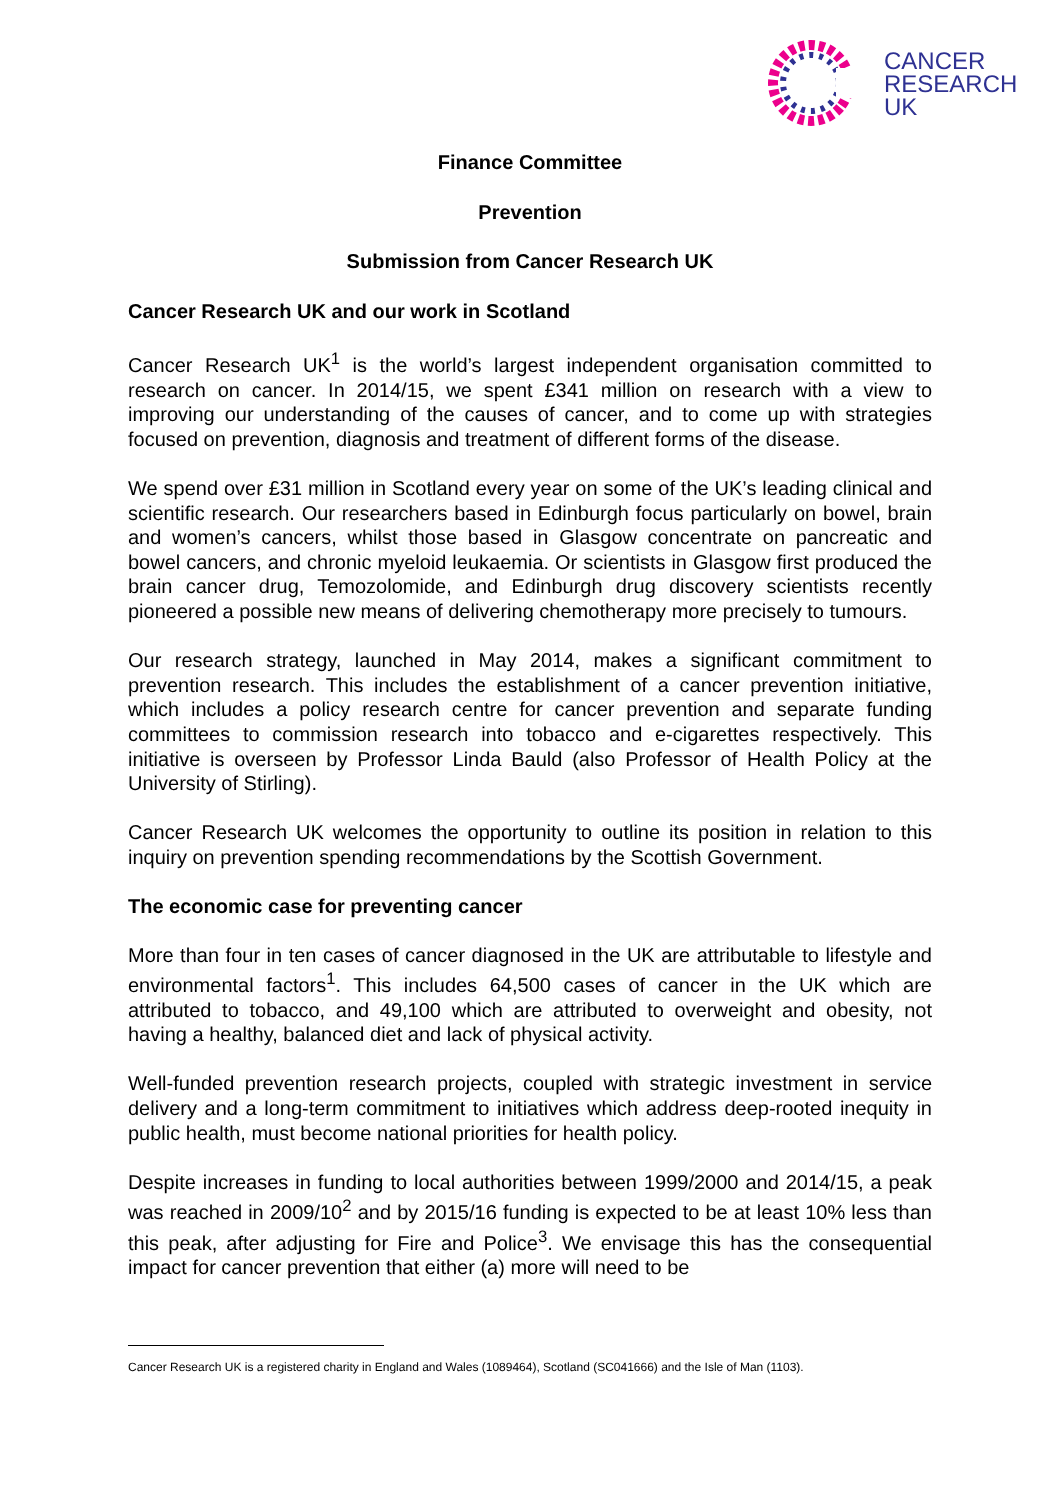CANCER
RESEARCH
UK
Finance Committee
Prevention
Submission from Cancer Research UK
Cancer Research UK and our work in Scotland
Cancer Research UK<sup>1</sup> is the world’s largest independent organisation committed to research on cancer. In 2014/15, we spent £341 million on research with a view to improving our understanding of the causes of cancer, and to come up with strategies focused on prevention, diagnosis and treatment of different forms of the disease.
We spend over £31 million in Scotland every year on some of the UK’s leading clinical and scientific research. Our researchers based in Edinburgh focus particularly on bowel, brain and women’s cancers, whilst those based in Glasgow concentrate on pancreatic and bowel cancers, and chronic myeloid leukaemia. Or scientists in Glasgow first produced the brain cancer drug, Temozolomide, and Edinburgh drug discovery scientists recently pioneered a possible new means of delivering chemotherapy more precisely to tumours.
Our research strategy, launched in May 2014, makes a significant commitment to prevention research. This includes the establishment of a cancer prevention initiative, which includes a policy research centre for cancer prevention and separate funding committees to commission research into tobacco and e-cigarettes respectively. This initiative is overseen by Professor Linda Bauld (also Professor of Health Policy at the University of Stirling).
Cancer Research UK welcomes the opportunity to outline its position in relation to this inquiry on prevention spending recommendations by the Scottish Government.
The economic case for preventing cancer
More than four in ten cases of cancer diagnosed in the UK are attributable to lifestyle and environmental factors<sup>1</sup>. This includes 64,500 cases of cancer in the UK which are attributed to tobacco, and 49,100 which are attributed to overweight and obesity, not having a healthy, balanced diet and lack of physical activity.
Well-funded prevention research projects, coupled with strategic investment in service delivery and a long-term commitment to initiatives which address deep-rooted inequity in public health, must become national priorities for health policy.
Despite increases in funding to local authorities between 1999/2000 and 2014/15, a peak was reached in 2009/10<sup>2</sup> and by 2015/16 funding is expected to be at least 10% less than this peak, after adjusting for Fire and Police<sup>3</sup>. We envisage this has the consequential impact for cancer prevention that either (a) more will need to be
Cancer Research UK is a registered charity in England and Wales (1089464), Scotland (SC041666) and the Isle of Man (1103).